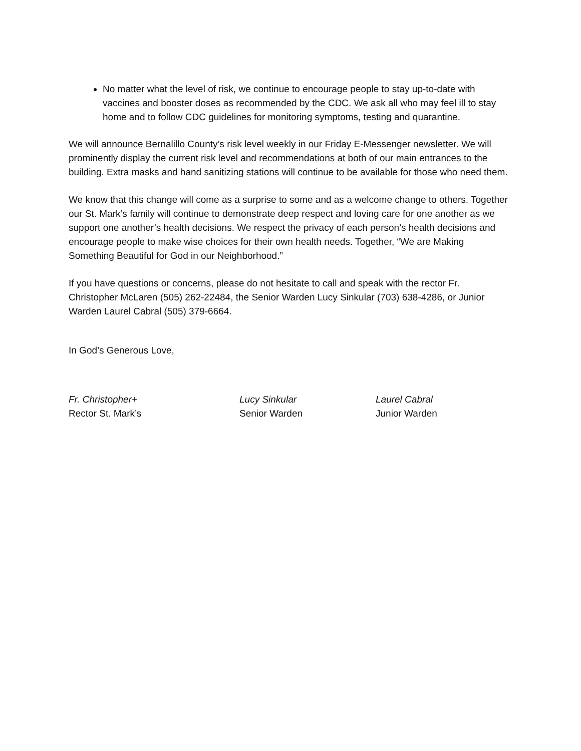No matter what the level of risk, we continue to encourage people to stay up-to-date with vaccines and booster doses as recommended by the CDC. We ask all who may feel ill to stay home and to follow CDC guidelines for monitoring symptoms, testing and quarantine.
We will announce Bernalillo County’s risk level weekly in our Friday E-Messenger newsletter. We will prominently display the current risk level and recommendations at both of our main entrances to the building. Extra masks and hand sanitizing stations will continue to be available for those who need them.
We know that this change will come as a surprise to some and as a welcome change to others. Together our St. Mark’s family will continue to demonstrate deep respect and loving care for one another as we support one another’s health decisions. We respect the privacy of each person’s health decisions and encourage people to make wise choices for their own health needs. Together, “We are Making Something Beautiful for God in our Neighborhood.”
If you have questions or concerns, please do not hesitate to call and speak with the rector Fr. Christopher McLaren (505) 262-22484, the Senior Warden Lucy Sinkular (703) 638-4286, or Junior Warden Laurel Cabral (505) 379-6664.
In God’s Generous Love,
Fr. Christopher+
Rector St. Mark’s
Lucy Sinkular
Senior Warden
Laurel Cabral
Junior Warden